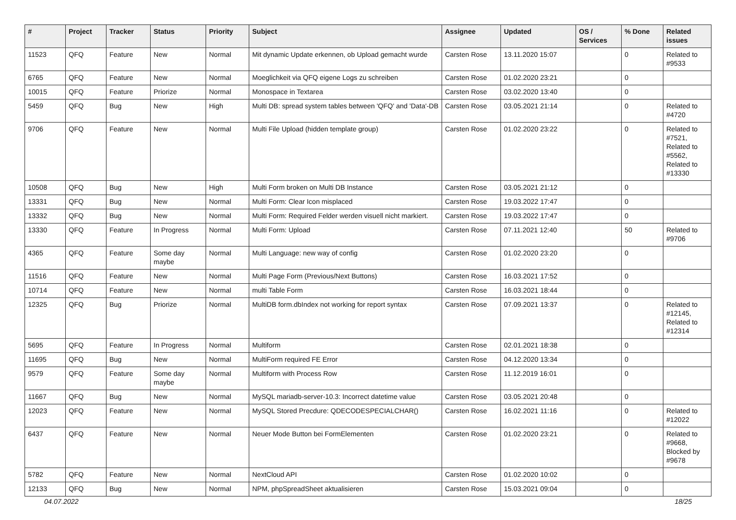| # | Project | Tracker | Status | Priority | Subject | Assignee | Updated | OS / Services | % Done | Related issues |
| --- | --- | --- | --- | --- | --- | --- | --- | --- | --- | --- |
| 11523 | QFQ | Feature | New | Normal | Mit dynamic Update erkennen, ob Upload gemacht wurde | Carsten Rose | 13.11.2020 15:07 | | 0 | Related to #9533 |
| 6765 | QFQ | Feature | New | Normal | Moeglichkeit via QFQ eigene Logs zu schreiben | Carsten Rose | 01.02.2020 23:21 | | 0 | |
| 10015 | QFQ | Feature | Priorize | Normal | Monospace in Textarea | Carsten Rose | 03.02.2020 13:40 | | 0 | |
| 5459 | QFQ | Bug | New | High | Multi DB: spread system tables between 'QFQ' and 'Data'-DB | Carsten Rose | 03.05.2021 21:14 | | 0 | Related to #4720 |
| 9706 | QFQ | Feature | New | Normal | Multi File Upload (hidden template group) | Carsten Rose | 01.02.2020 23:22 | | 0 | Related to #7521, Related to #5562, Related to #13330 |
| 10508 | QFQ | Bug | New | High | Multi Form broken on Multi DB Instance | Carsten Rose | 03.05.2021 21:12 | | 0 | |
| 13331 | QFQ | Bug | New | Normal | Multi Form: Clear Icon misplaced | Carsten Rose | 19.03.2022 17:47 | | 0 | |
| 13332 | QFQ | Bug | New | Normal | Multi Form: Required Felder werden visuell nicht markiert. | Carsten Rose | 19.03.2022 17:47 | | 0 | |
| 13330 | QFQ | Feature | In Progress | Normal | Multi Form: Upload | Carsten Rose | 07.11.2021 12:40 | | 50 | Related to #9706 |
| 4365 | QFQ | Feature | Some day maybe | Normal | Multi Language: new way of config | Carsten Rose | 01.02.2020 23:20 | | 0 | |
| 11516 | QFQ | Feature | New | Normal | Multi Page Form (Previous/Next Buttons) | Carsten Rose | 16.03.2021 17:52 | | 0 | |
| 10714 | QFQ | Feature | New | Normal | multi Table Form | Carsten Rose | 16.03.2021 18:44 | | 0 | |
| 12325 | QFQ | Bug | Priorize | Normal | MultiDB form.dbIndex not working for report syntax | Carsten Rose | 07.09.2021 13:37 | | 0 | Related to #12145, Related to #12314 |
| 5695 | QFQ | Feature | In Progress | Normal | Multiform | Carsten Rose | 02.01.2021 18:38 | | 0 | |
| 11695 | QFQ | Bug | New | Normal | MultiForm required FE Error | Carsten Rose | 04.12.2020 13:34 | | 0 | |
| 9579 | QFQ | Feature | Some day maybe | Normal | Multiform with Process Row | Carsten Rose | 11.12.2019 16:01 | | 0 | |
| 11667 | QFQ | Bug | New | Normal | MySQL mariadb-server-10.3: Incorrect datetime value | Carsten Rose | 03.05.2021 20:48 | | 0 | |
| 12023 | QFQ | Feature | New | Normal | MySQL Stored Precdure: QDECODESPECIALCHAR() | Carsten Rose | 16.02.2021 11:16 | | 0 | Related to #12022 |
| 6437 | QFQ | Feature | New | Normal | Neuer Mode Button bei FormElementen | Carsten Rose | 01.02.2020 23:21 | | 0 | Related to #9668, Blocked by #9678 |
| 5782 | QFQ | Feature | New | Normal | NextCloud API | Carsten Rose | 01.02.2020 10:02 | | 0 | |
| 12133 | QFQ | Bug | New | Normal | NPM, phpSpreadSheet aktualisieren | Carsten Rose | 15.03.2021 09:04 | | 0 | |
04.07.2022 18/25